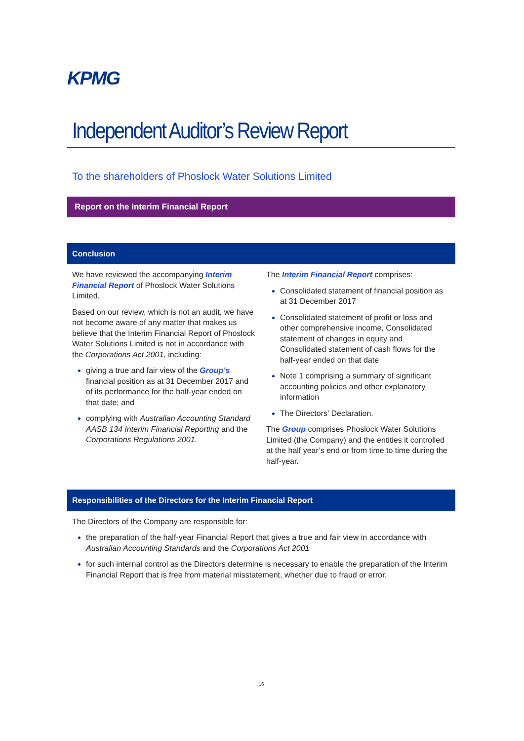KPMG
Independent Auditor’s Review Report
To the shareholders of Phoslock Water Solutions Limited
Report on the Interim Financial Report
Conclusion
We have reviewed the accompanying Interim Financial Report of Phoslock Water Solutions Limited.
Based on our review, which is not an audit, we have not become aware of any matter that makes us believe that the Interim Financial Report of Phoslock Water Solutions Limited is not in accordance with the Corporations Act 2001, including:
giving a true and fair view of the Group’s financial position as at 31 December 2017 and of its performance for the half-year ended on that date; and
complying with Australian Accounting Standard AASB 134 Interim Financial Reporting and the Corporations Regulations 2001.
The Interim Financial Report comprises:
Consolidated statement of financial position as at 31 December 2017
Consolidated statement of profit or loss and other comprehensive income, Consolidated statement of changes in equity and Consolidated statement of cash flows for the half-year ended on that date
Note 1 comprising a summary of significant accounting policies and other explanatory information
The Directors’ Declaration.
The Group comprises Phoslock Water Solutions Limited (the Company) and the entities it controlled at the half year’s end or from time to time during the half-year.
Responsibilities of the Directors for the Interim Financial Report
The Directors of the Company are responsible for:
the preparation of the half-year Financial Report that gives a true and fair view in accordance with Australian Accounting Standards and the Corporations Act 2001
for such internal control as the Directors determine is necessary to enable the preparation of the Interim Financial Report that is free from material misstatement, whether due to fraud or error.
16